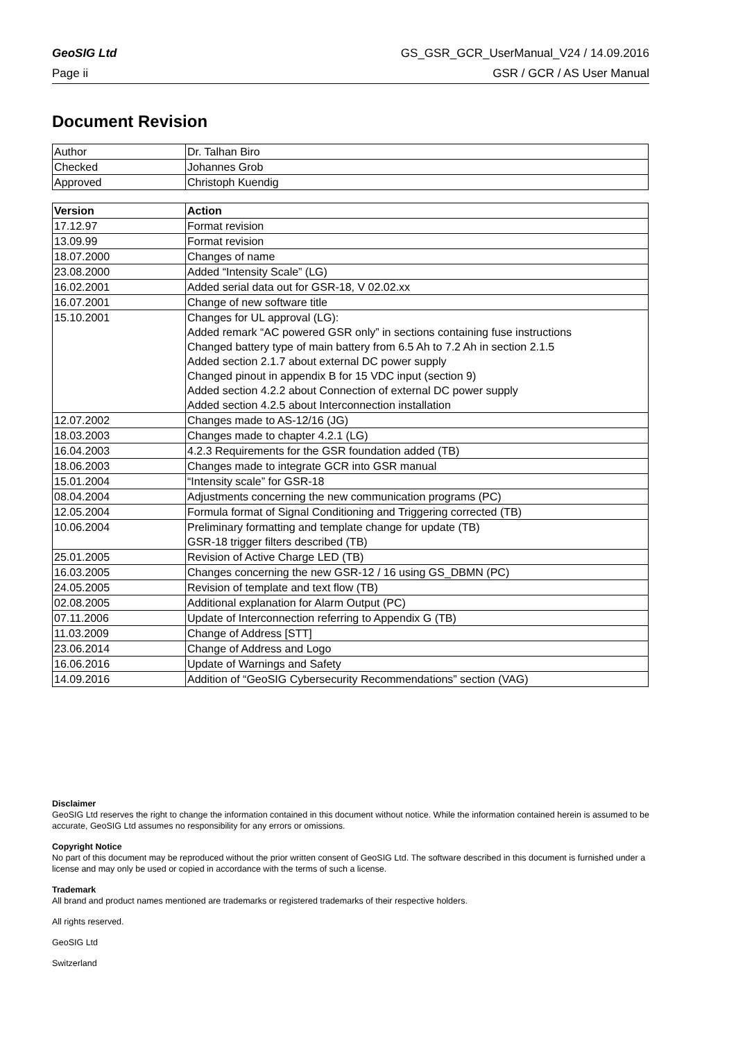GeoSIG Ltd GS_GSR_GCR_UserManual_V24 / 14.09.2016
Page ii GSR / GCR / AS User Manual
Document Revision
| Author | Dr. Talhan Biro |
| Checked | Johannes Grob |
| Approved | Christoph Kuendig |
| Version | Action |
| --- | --- |
| 17.12.97 | Format revision |
| 13.09.99 | Format revision |
| 18.07.2000 | Changes of name |
| 23.08.2000 | Added “Intensity Scale” (LG) |
| 16.02.2001 | Added serial data out for GSR-18, V 02.02.xx |
| 16.07.2001 | Change of new software title |
| 15.10.2001 | Changes for UL approval (LG): Added remark “AC powered GSR only” in sections containing fuse instructions Changed battery type of main battery from 6.5 Ah to 7.2 Ah in section 2.1.5 Added section 2.1.7 about external DC power supply Changed pinout in appendix B for 15 VDC input (section 9) Added section 4.2.2 about Connection of external DC power supply Added section 4.2.5 about Interconnection installation |
| 12.07.2002 | Changes made to AS-12/16 (JG) |
| 18.03.2003 | Changes made to chapter 4.2.1 (LG) |
| 16.04.2003 | 4.2.3 Requirements for the GSR foundation added (TB) |
| 18.06.2003 | Changes made to integrate GCR into GSR manual |
| 15.01.2004 | “Intensity scale” for GSR-18 |
| 08.04.2004 | Adjustments concerning the new communication programs (PC) |
| 12.05.2004 | Formula format of Signal Conditioning and Triggering corrected (TB) |
| 10.06.2004 | Preliminary formatting and template change for update (TB) GSR-18 trigger filters described (TB) |
| 25.01.2005 | Revision of Active Charge LED (TB) |
| 16.03.2005 | Changes concerning the new GSR-12 / 16 using GS_DBMN (PC) |
| 24.05.2005 | Revision of template and text flow (TB) |
| 02.08.2005 | Additional explanation for Alarm Output (PC) |
| 07.11.2006 | Update of Interconnection referring to Appendix G (TB) |
| 11.03.2009 | Change of Address [STT] |
| 23.06.2014 | Change of Address and Logo |
| 16.06.2016 | Update of Warnings and Safety |
| 14.09.2016 | Addition of “GeoSIG Cybersecurity Recommendations” section (VAG) |
Disclaimer
GeoSIG Ltd reserves the right to change the information contained in this document without notice. While the information contained herein is assumed to be accurate, GeoSIG Ltd assumes no responsibility for any errors or omissions.
Copyright Notice
No part of this document may be reproduced without the prior written consent of GeoSIG Ltd. The software described in this document is furnished under a license and may only be used or copied in accordance with the terms of such a license.
Trademark
All brand and product names mentioned are trademarks or registered trademarks of their respective holders.
All rights reserved.
GeoSIG Ltd
Switzerland